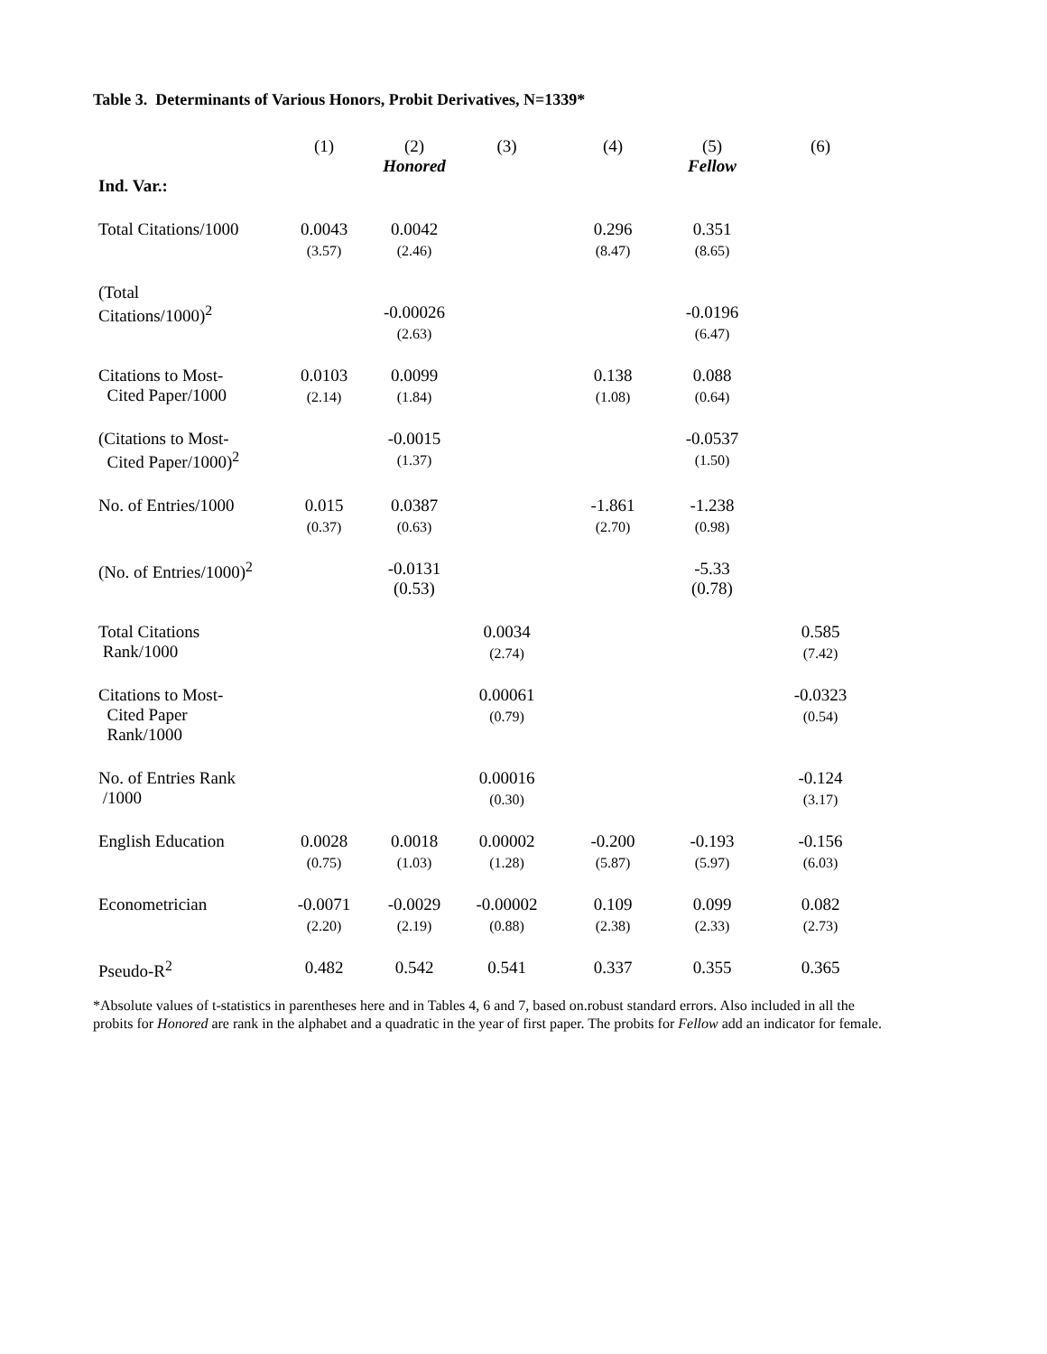Table 3. Determinants of Various Honors, Probit Derivatives, N=1339*
| | (1) | (2) Honored | (3) | (4) | (5) Fellow | (6) |
| --- | --- | --- | --- | --- | --- | --- |
| Ind. Var.: | | | | | | |
| Total Citations/1000 | 0.0043 (3.57) | 0.0042 (2.46) | | 0.296 (8.47) | 0.351 (8.65) | |
| (Total Citations/1000)<sup>2</sup> | | -0.00026 (2.63) | | | -0.0196 (6.47) | |
| Citations to Most- Cited Paper/1000 | 0.0103 (2.14) | 0.0099 (1.84) | | 0.138 (1.08) | 0.088 (0.64) | |
| (Citations to Most- Cited Paper/1000)<sup>2</sup> | | -0.0015 (1.37) | | | -0.0537 (1.50) | |
| No. of Entries/1000 | 0.015 (0.37) | 0.0387 (0.63) | | -1.861 (2.70) | -1.238 (0.98) | |
| (No. of Entries/1000)<sup>2</sup> | | -0.0131 (0.53) | | | -5.33 (0.78) | |
| Total Citations Rank/1000 | | | 0.0034 (2.74) | | | 0.585 (7.42) |
| Citations to Most- Cited Paper Rank/1000 | | | 0.00061 (0.79) | | | -0.0323 (0.54) |
| No. of Entries Rank /1000 | | | 0.00016 (0.30) | | | -0.124 (3.17) |
| English Education | 0.0028 (0.75) | 0.0018 (1.03) | 0.00002 (1.28) | -0.200 (5.87) | -0.193 (5.97) | -0.156 (6.03) |
| Econometrician | -0.0071 (2.20) | -0.0029 (2.19) | -0.00002 (0.88) | 0.109 (2.38) | 0.099 (2.33) | 0.082 (2.73) |
| Pseudo-R<sup>2</sup> | 0.482 | 0.542 | 0.541 | 0.337 | 0.355 | 0.365 |
*Absolute values of t-statistics in parentheses here and in Tables 4, 6 and 7, based on.robust standard errors. Also included in all the probits for Honored are rank in the alphabet and a quadratic in the year of first paper. The probits for Fellow add an indicator for female.